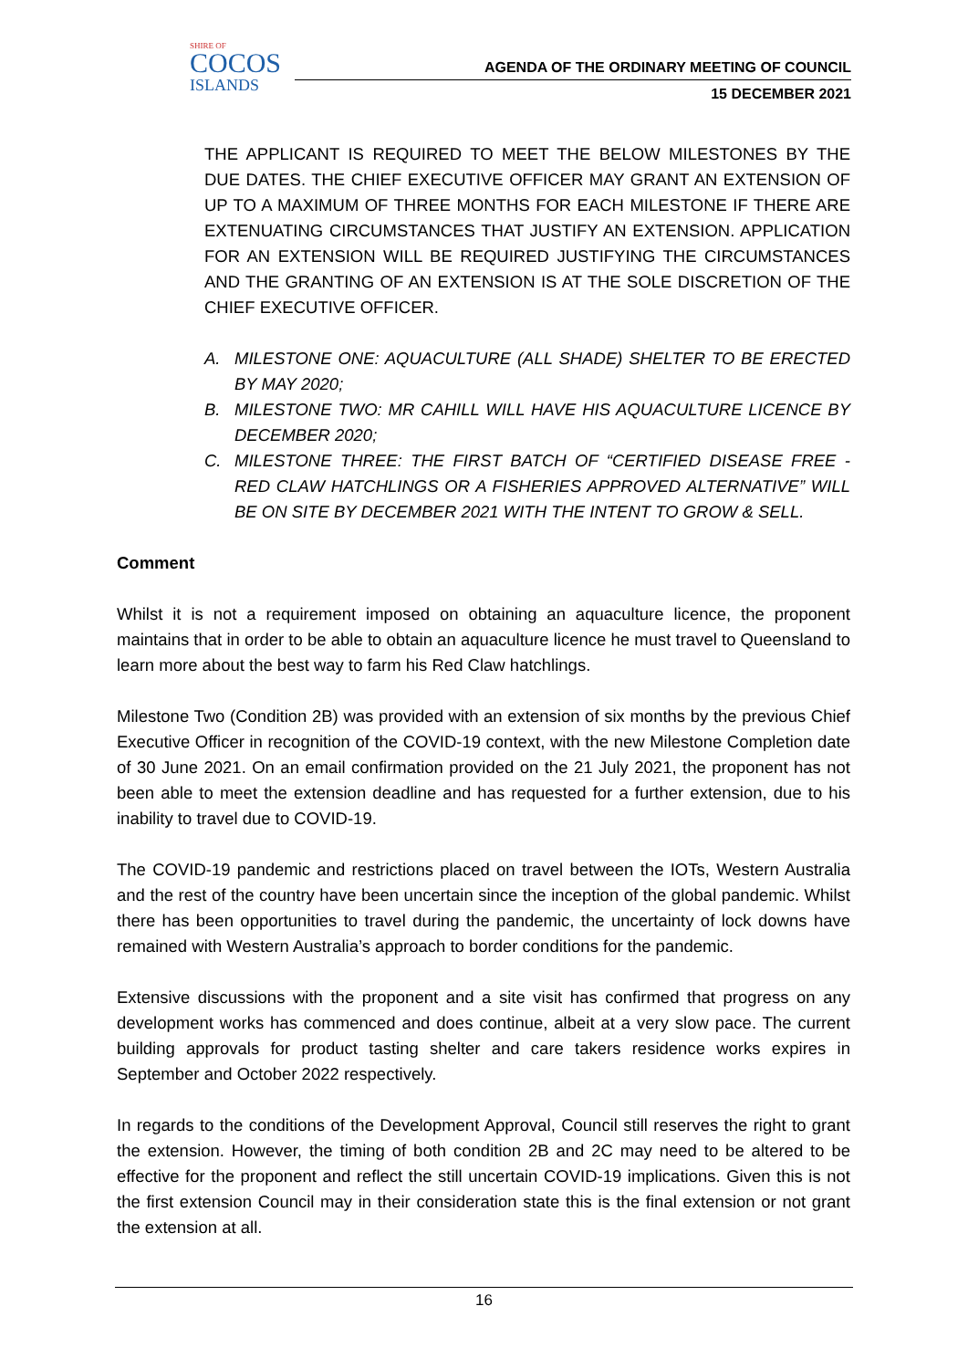SHIRE OF
COCOS
ISLANDS
AGENDA OF THE ORDINARY MEETING OF COUNCIL
15 DECEMBER 2021
THE APPLICANT IS REQUIRED TO MEET THE BELOW MILESTONES BY THE DUE DATES. THE CHIEF EXECUTIVE OFFICER MAY GRANT AN EXTENSION OF UP TO A MAXIMUM OF THREE MONTHS FOR EACH MILESTONE IF THERE ARE EXTENUATING CIRCUMSTANCES THAT JUSTIFY AN EXTENSION. APPLICATION FOR AN EXTENSION WILL BE REQUIRED JUSTIFYING THE CIRCUMSTANCES AND THE GRANTING OF AN EXTENSION IS AT THE SOLE DISCRETION OF THE CHIEF EXECUTIVE OFFICER.
A. MILESTONE ONE: AQUACULTURE (ALL SHADE) SHELTER TO BE ERECTED BY MAY 2020;
B. MILESTONE TWO: MR CAHILL WILL HAVE HIS AQUACULTURE LICENCE BY DECEMBER 2020;
C. MILESTONE THREE: THE FIRST BATCH OF “CERTIFIED DISEASE FREE - RED CLAW HATCHLINGS OR A FISHERIES APPROVED ALTERNATIVE” WILL BE ON SITE BY DECEMBER 2021 WITH THE INTENT TO GROW & SELL.
Comment
Whilst it is not a requirement imposed on obtaining an aquaculture licence, the proponent maintains that in order to be able to obtain an aquaculture licence he must travel to Queensland to learn more about the best way to farm his Red Claw hatchlings.
Milestone Two (Condition 2B) was provided with an extension of six months by the previous Chief Executive Officer in recognition of the COVID-19 context, with the new Milestone Completion date of 30 June 2021. On an email confirmation provided on the 21 July 2021, the proponent has not been able to meet the extension deadline and has requested for a further extension, due to his inability to travel due to COVID-19.
The COVID-19 pandemic and restrictions placed on travel between the IOTs, Western Australia and the rest of the country have been uncertain since the inception of the global pandemic. Whilst there has been opportunities to travel during the pandemic, the uncertainty of lock downs have remained with Western Australia’s approach to border conditions for the pandemic.
Extensive discussions with the proponent and a site visit has confirmed that progress on any development works has commenced and does continue, albeit at a very slow pace. The current building approvals for product tasting shelter and care takers residence works expires in September and October 2022 respectively.
In regards to the conditions of the Development Approval, Council still reserves the right to grant the extension. However, the timing of both condition 2B and 2C may need to be altered to be effective for the proponent and reflect the still uncertain COVID-19 implications. Given this is not the first extension Council may in their consideration state this is the final extension or not grant the extension at all.
16